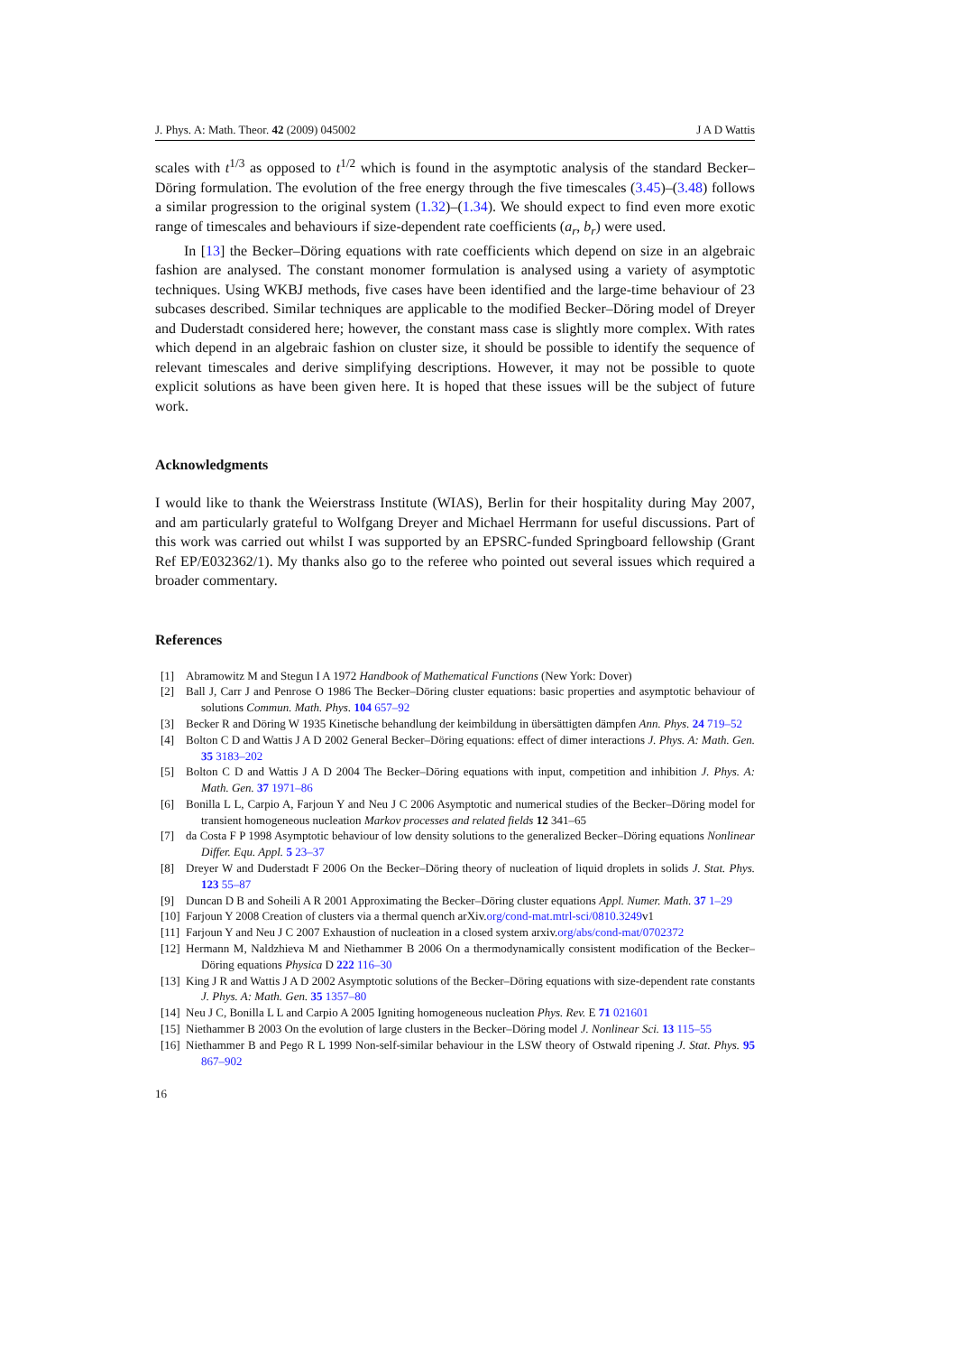J. Phys. A: Math. Theor. 42 (2009) 045002 J A D Wattis
scales with t<sup>1/3</sup> as opposed to t<sup>1/2</sup> which is found in the asymptotic analysis of the standard Becker–Döring formulation. The evolution of the free energy through the five timescales (3.45)–(3.48) follows a similar progression to the original system (1.32)–(1.34). We should expect to find even more exotic range of timescales and behaviours if size-dependent rate coefficients (a<sub>r</sub>, b<sub>r</sub>) were used.
In [13] the Becker–Döring equations with rate coefficients which depend on size in an algebraic fashion are analysed. The constant monomer formulation is analysed using a variety of asymptotic techniques. Using WKBJ methods, five cases have been identified and the large-time behaviour of 23 subcases described. Similar techniques are applicable to the modified Becker–Döring model of Dreyer and Duderstadt considered here; however, the constant mass case is slightly more complex. With rates which depend in an algebraic fashion on cluster size, it should be possible to identify the sequence of relevant timescales and derive simplifying descriptions. However, it may not be possible to quote explicit solutions as have been given here. It is hoped that these issues will be the subject of future work.
Acknowledgments
I would like to thank the Weierstrass Institute (WIAS), Berlin for their hospitality during May 2007, and am particularly grateful to Wolfgang Dreyer and Michael Herrmann for useful discussions. Part of this work was carried out whilst I was supported by an EPSRC-funded Springboard fellowship (Grant Ref EP/E032362/1). My thanks also go to the referee who pointed out several issues which required a broader commentary.
References
[1] Abramowitz M and Stegun I A 1972 Handbook of Mathematical Functions (New York: Dover)
[2] Ball J, Carr J and Penrose O 1986 The Becker–Döring cluster equations: basic properties and asymptotic behaviour of solutions Commun. Math. Phys. 104 657–92
[3] Becker R and Döring W 1935 Kinetische behandlung der keimbildung in übersättigten dämpfen Ann. Phys. 24 719–52
[4] Bolton C D and Wattis J A D 2002 General Becker–Döring equations: effect of dimer interactions J. Phys. A: Math. Gen. 35 3183–202
[5] Bolton C D and Wattis J A D 2004 The Becker–Döring equations with input, competition and inhibition J. Phys. A: Math. Gen. 37 1971–86
[6] Bonilla L L, Carpio A, Farjoun Y and Neu J C 2006 Asymptotic and numerical studies of the Becker–Döring model for transient homogeneous nucleation Markov processes and related fields 12 341–65
[7] da Costa F P 1998 Asymptotic behaviour of low density solutions to the generalized Becker–Döring equations Nonlinear Differ. Equ. Appl. 5 23–37
[8] Dreyer W and Duderstadt F 2006 On the Becker–Döring theory of nucleation of liquid droplets in solids J. Stat. Phys. 123 55–87
[9] Duncan D B and Soheili A R 2001 Approximating the Becker–Döring cluster equations Appl. Numer. Math. 37 1–29
[10] Farjoun Y 2008 Creation of clusters via a thermal quench arXiv.org/cond-mat.mtrl-sci/0810.3249v1
[11] Farjoun Y and Neu J C 2007 Exhaustion of nucleation in a closed system arxiv.org/abs/cond-mat/0702372
[12] Hermann M, Naldzhieva M and Niethammer B 2006 On a thermodynamically consistent modification of the Becker–Döring equations Physica D 222 116–30
[13] King J R and Wattis J A D 2002 Asymptotic solutions of the Becker–Döring equations with size-dependent rate constants J. Phys. A: Math. Gen. 35 1357–80
[14] Neu J C, Bonilla L L and Carpio A 2005 Igniting homogeneous nucleation Phys. Rev. E 71 021601
[15] Niethammer B 2003 On the evolution of large clusters in the Becker–Döring model J. Nonlinear Sci. 13 115–55
[16] Niethammer B and Pego R L 1999 Non-self-similar behaviour in the LSW theory of Ostwald ripening J. Stat. Phys. 95 867–902
16